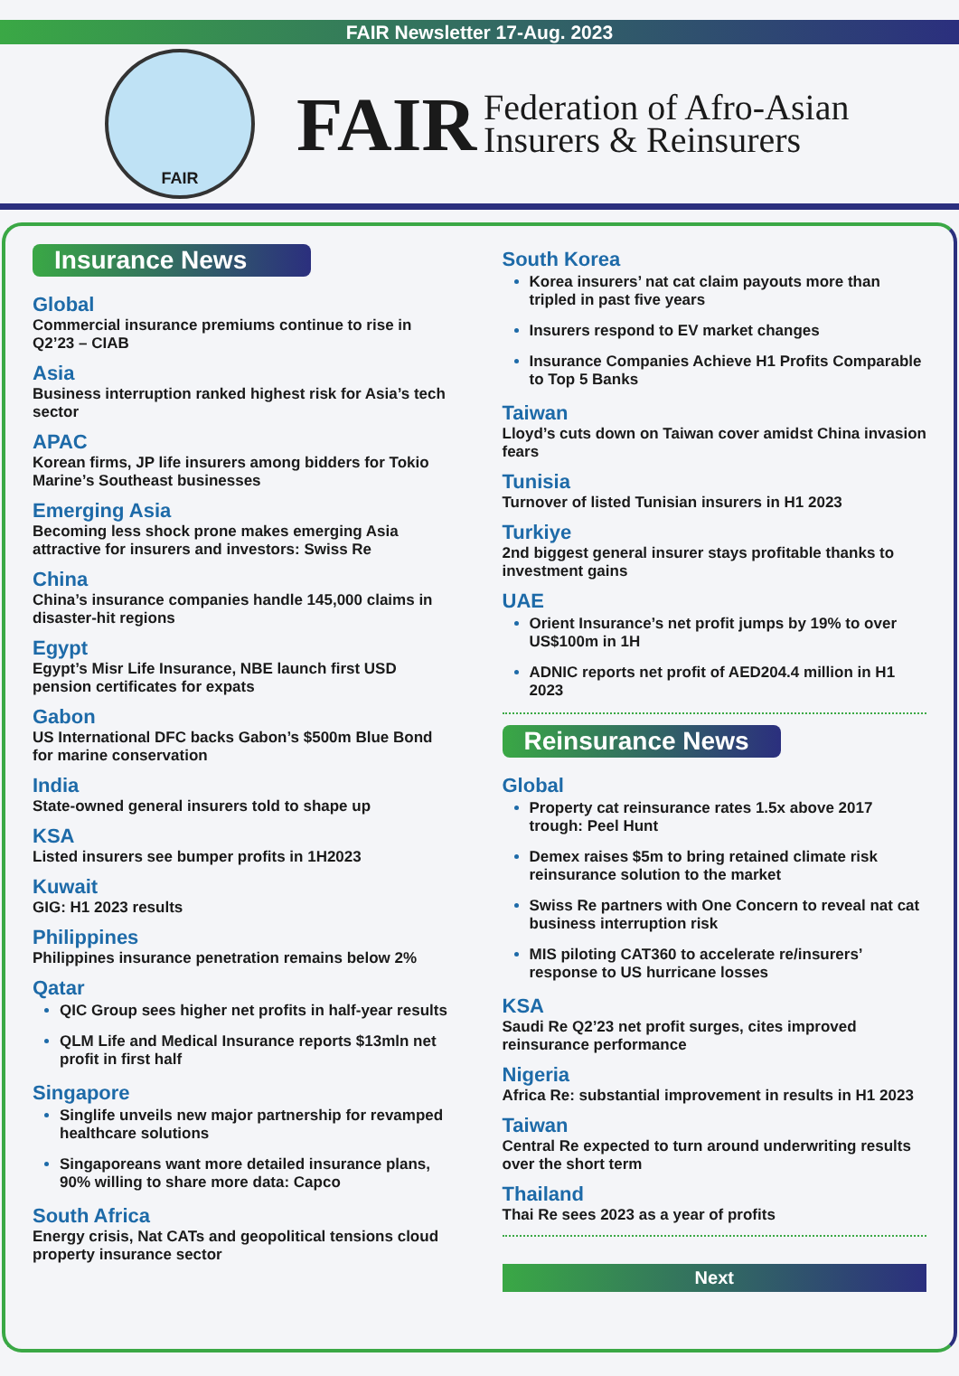FAIR Newsletter 17-Aug. 2023
FAIR
FAIR Federation of Afro-Asian
Insurers & Reinsurers
Insurance News
Global
Commercial insurance premiums continue to rise in Q2’23 – CIAB
Asia
Business interruption ranked highest risk for Asia’s tech sector
APAC
Korean firms, JP life insurers among bidders for Tokio Marine’s Southeast businesses
Emerging Asia
Becoming less shock prone makes emerging Asia attractive for insurers and investors: Swiss Re
China
China’s insurance companies handle 145,000 claims in disaster-hit regions
Egypt
Egypt’s Misr Life Insurance, NBE launch first USD pension certificates for expats
Gabon
US International DFC backs Gabon’s $500m Blue Bond for marine conservation
India
State-owned general insurers told to shape up
KSA
Listed insurers see bumper profits in 1H2023
Kuwait
GIG: H1 2023 results
Philippines
Philippines insurance penetration remains below 2%
Qatar
QIC Group sees higher net profits in half-year results
QLM Life and Medical Insurance reports $13mln net profit in first half
Singapore
Singlife unveils new major partnership for revamped healthcare solutions
Singaporeans want more detailed insurance plans, 90% willing to share more data: Capco
South Africa
Energy crisis, Nat CATs and geopolitical tensions cloud property insurance sector
South Korea
Korea insurers’ nat cat claim payouts more than tripled in past five years
Insurers respond to EV market changes
Insurance Companies Achieve H1 Profits Comparable to Top 5 Banks
Taiwan
Lloyd’s cuts down on Taiwan cover amidst China invasion fears
Tunisia
Turnover of listed Tunisian insurers in H1 2023
Turkiye
2nd biggest general insurer stays profitable thanks to investment gains
UAE
Orient Insurance’s net profit jumps by 19% to over US$100m in 1H
ADNIC reports net profit of AED204.4 million in H1 2023
Reinsurance News
Global
Property cat reinsurance rates 1.5x above 2017 trough: Peel Hunt
Demex raises $5m to bring retained climate risk reinsurance solution to the market
Swiss Re partners with One Concern to reveal nat cat business interruption risk
MIS piloting CAT360 to accelerate re/insurers’ response to US hurricane losses
KSA
Saudi Re Q2’23 net profit surges, cites improved reinsurance performance
Nigeria
Africa Re: substantial improvement in results in H1 2023
Taiwan
Central Re expected to turn around underwriting results over the short term
Thailand
Thai Re sees 2023 as a year of profits
Next